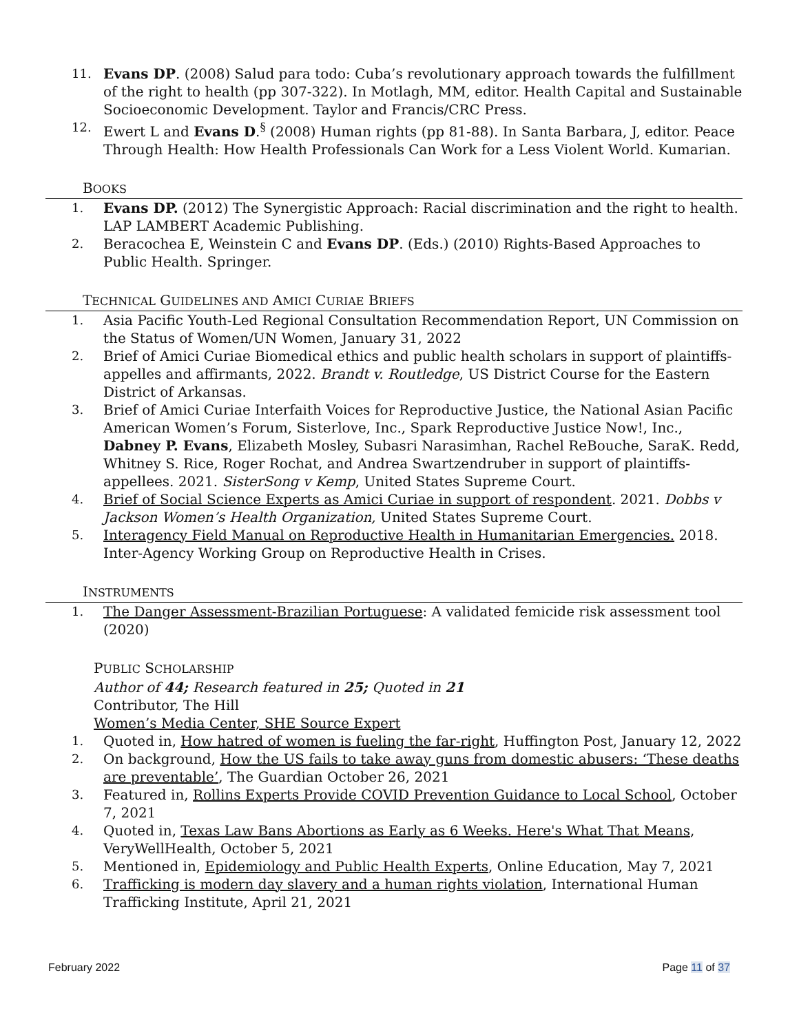11. Evans DP. (2008) Salud para todo: Cuba’s revolutionary approach towards the fulfillment of the right to health (pp 307-322). In Motlagh, MM, editor. Health Capital and Sustainable Socioeconomic Development. Taylor and Francis/CRC Press.
12. Ewert L and Evans D.<sup>§</sup> (2008) Human rights (pp 81-88). In Santa Barbara, J, editor. Peace Through Health: How Health Professionals Can Work for a Less Violent World. Kumarian.
BOOKS
1. Evans DP. (2012) The Synergistic Approach: Racial discrimination and the right to health. LAP LAMBERT Academic Publishing.
2. Beracochea E, Weinstein C and Evans DP. (Eds.) (2010) Rights-Based Approaches to Public Health. Springer.
TECHNICAL GUIDELINES AND AMICI CURIAE BRIEFS
1. Asia Pacific Youth-Led Regional Consultation Recommendation Report, UN Commission on the Status of Women/UN Women, January 31, 2022
2. Brief of Amici Curiae Biomedical ethics and public health scholars in support of plaintiffs-appelles and affirmants, 2022. Brandt v. Routledge, US District Course for the Eastern District of Arkansas.
3. Brief of Amici Curiae Interfaith Voices for Reproductive Justice, the National Asian Pacific American Women’s Forum, Sisterlove, Inc., Spark Reproductive Justice Now!, Inc., Dabney P. Evans, Elizabeth Mosley, Subasri Narasimhan, Rachel ReBouche, SaraK. Redd, Whitney S. Rice, Roger Rochat, and Andrea Swartzendruber in support of plaintiffs-appellees. 2021. SisterSong v Kemp, United States Supreme Court.
4. Brief of Social Science Experts as Amici Curiae in support of respondent. 2021. Dobbs v Jackson Women’s Health Organization, United States Supreme Court.
5. Interagency Field Manual on Reproductive Health in Humanitarian Emergencies. 2018. Inter-Agency Working Group on Reproductive Health in Crises.
INSTRUMENTS
1. The Danger Assessment-Brazilian Portuguese: A validated femicide risk assessment tool (2020)
PUBLIC SCHOLARSHIP
Author of 44; Research featured in 25; Quoted in 21
Contributor, The Hill
Women’s Media Center, SHE Source Expert
1. Quoted in, How hatred of women is fueling the far-right, Huffington Post, January 12, 2022
2. On background, How the US fails to take away guns from domestic abusers: ‘These deaths are preventable’, The Guardian October 26, 2021
3. Featured in, Rollins Experts Provide COVID Prevention Guidance to Local School, October 7, 2021
4. Quoted in, Texas Law Bans Abortions as Early as 6 Weeks. Here's What That Means, VeryWellHealth, October 5, 2021
5. Mentioned in, Epidemiology and Public Health Experts, Online Education, May 7, 2021
6. Trafficking is modern day slavery and a human rights violation, International Human Trafficking Institute, April 21, 2021
February 2022 Page 11 of 37